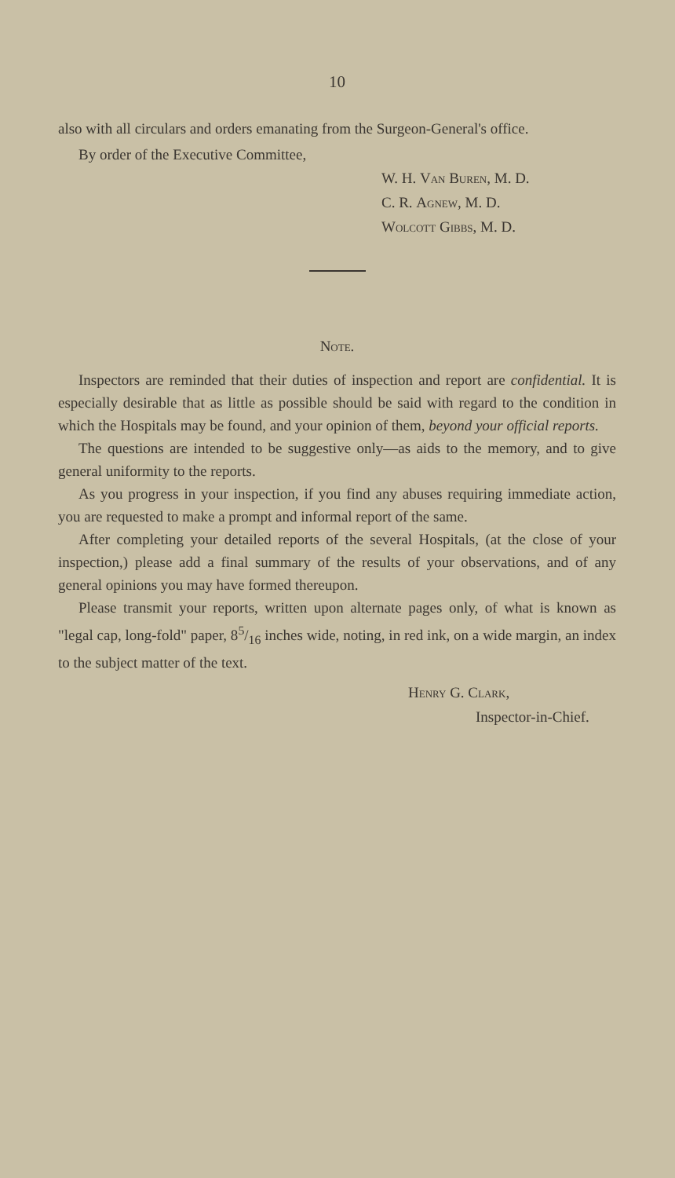10
also with all circulars and orders emanating from the Surgeon-General's office.
By order of the Executive Committee,
W. H. Van Buren, M. D.
C. R. Agnew, M. D.
Wolcott Gibbs, M. D.
Note.
Inspectors are reminded that their duties of inspection and report are confidential. It is especially desirable that as little as possible should be said with regard to the condition in which the Hospitals may be found, and your opinion of them, beyond your official reports.
The questions are intended to be suggestive only—as aids to the memory, and to give general uniformity to the reports.
As you progress in your inspection, if you find any abuses requiring immediate action, you are requested to make a prompt and informal report of the same.
After completing your detailed reports of the several Hospitals, (at the close of your inspection,) please add a final summary of the results of your observations, and of any general opinions you may have formed thereupon.
Please transmit your reports, written upon alternate pages only, of what is known as "legal cap, long-fold" paper, 85/16 inches wide, noting, in red ink, on a wide margin, an index to the subject matter of the text.
Henry G. Clark,
Inspector-in-Chief.